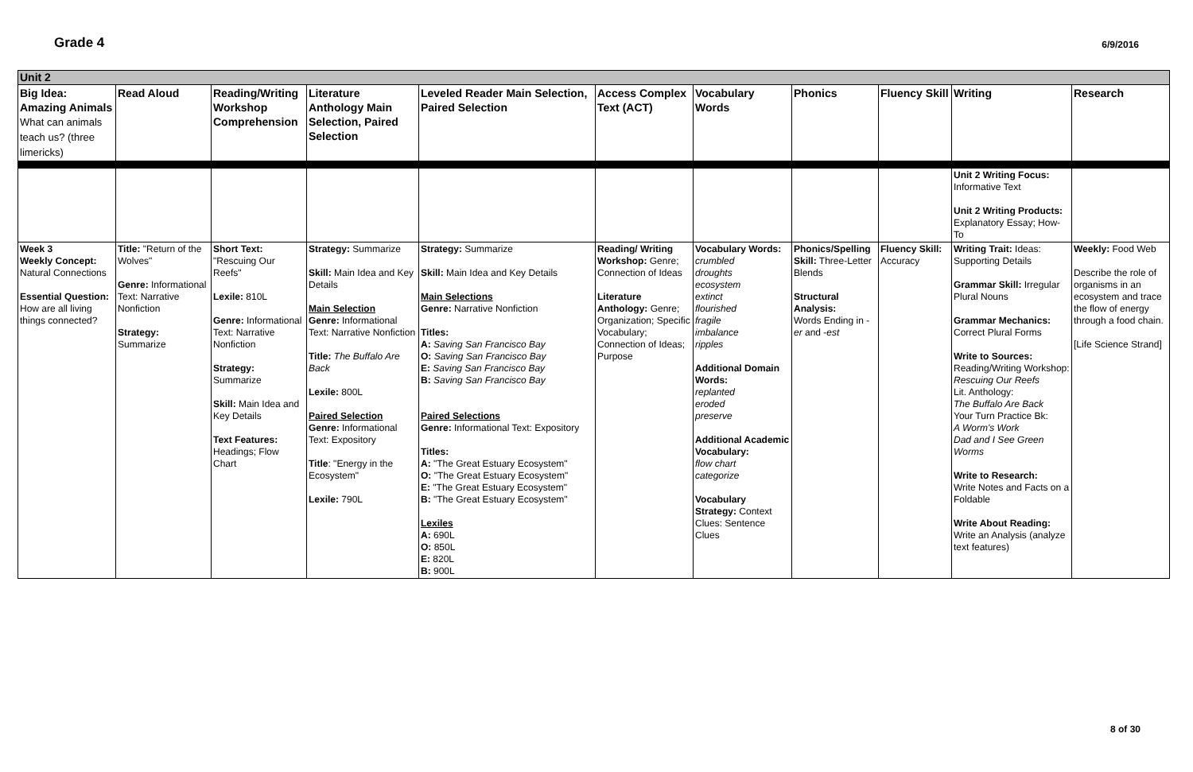Grade 4 6/9/2016
| Unit 2 | | | | | | | | | | |
| Big Idea: Amazing Animals What can animals teach us? (three limericks) | Read Aloud | Reading/Writing Workshop Comprehension | Literature Anthology Main Selection, Paired Selection | Leveled Reader Main Selection, Paired Selection | Access Complex Text (ACT) | Vocabulary Words | Phonics | Fluency Skill | Writing | Research |
| | | | | | | | | | Unit 2 Writing Focus: Informative Text Unit 2 Writing Products: Explanatory Essay; How-To | |
| Week 3 Weekly Concept: Natural Connections Essential Question: How are all living things connected? | Title: "Return of the Wolves" Genre: Informational Text: Narrative Nonfiction Strategy: Summarize | Short Text: "Rescuing Our Reefs" Lexile: 810L Genre: Informational Text: Narrative Nonfiction Strategy: Summarize Skill: Main Idea and Key Details Text Features: Headings; Flow Chart | Strategy: Summarize Skill: Main Idea and Key Details Main Selection Genre: Informational Text: Narrative Nonfiction Title: The Buffalo Are Back Lexile: 800L Paired Selection Genre: Informational Text: Expository Title : "Energy in the Ecosystem" Lexile: 790L | Strategy: Summarize Skill: Main Idea and Key Details Main Selections Genre: Narrative Nonfiction Titles: A: Saving San Francisco Bay O: Saving San Francisco Bay E: Saving San Francisco Bay B: Saving San Francisco Bay Paired Selections Genre: Informational Text: Expository Titles: A: "The Great Estuary Ecosystem" O: "The Great Estuary Ecosystem" E: "The Great Estuary Ecosystem" B: "The Great Estuary Ecosystem" Lexiles A: 690L O: 850L E: 820L B: 900L | Reading/ Writing Workshop: Genre; Connection of Ideas Literature Anthology: Genre; Organization; Specific Vocabulary; Connection of Ideas; Purpose | Vocabulary Words: crumbled droughts ecosystem extinct flourished fragile imbalance ripples Additional Domain Words: replanted eroded preserve Additional Academic Vocabulary: flow chart categorize Vocabulary Strategy: Context Clues: Sentence Clues | Phonics/Spelling Skill: Three-Letter Blends Structural Analysis: Words Ending in - er and - est | Fluency Skill: Accuracy | Writing Trait: Ideas: Supporting Details Grammar Skill: Irregular Plural Nouns Grammar Mechanics: Correct Plural Forms Write to Sources: Reading/Writing Workshop: Rescuing Our Reefs Lit. Anthology: The Buffalo Are Back Your Turn Practice Bk: A Worm's Work Dad and I See Green Worms Write to Research: Write Notes and Facts on a Foldable Write About Reading: Write an Analysis (analyze text features) | Weekly: Food Web Describe the role of organisms in an ecosystem and trace the flow of energy through a food chain. [Life Science Strand] |
8 of 30